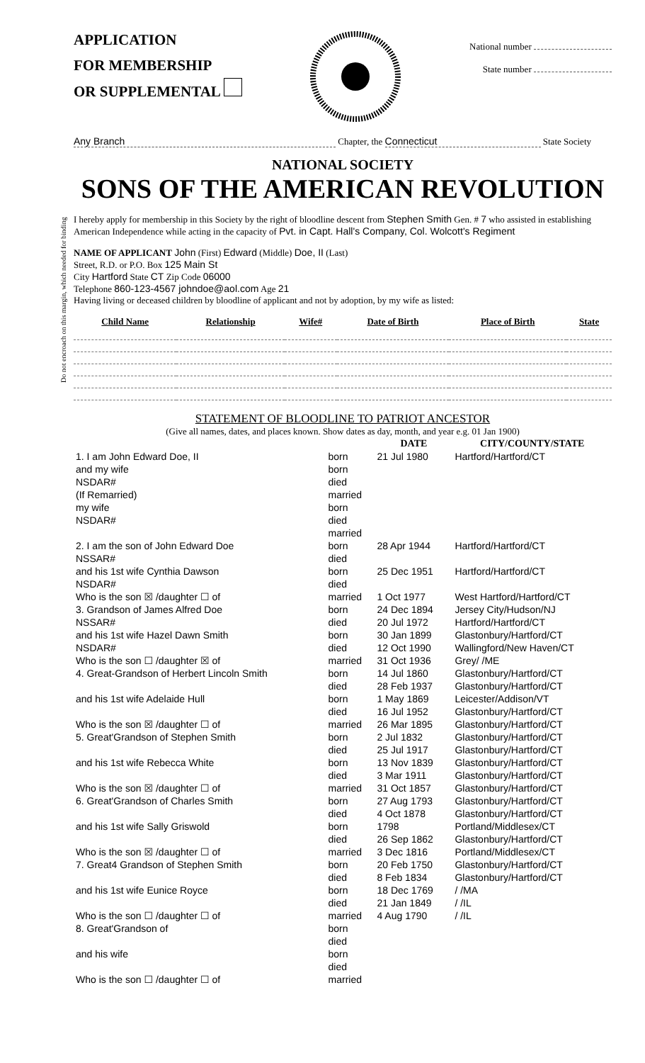Do not encroach on this margin, which needed for binding
APPLICATION
FOR MEMBERSHIP
OR SUPPLEMENTAL
National number
State number
Any Branch Chapter, the Connecticut State Society
NATIONAL SOCIETY
SONS OF THE AMERICAN REVOLUTION
I hereby apply for membership in this Society by the right of bloodline descent from Stephen Smith Gen. # 7 who assisted in establishing American Independence while acting in the capacity of Pvt. in Capt. Hall's Company, Col. Wolcott's Regiment
NAME OF APPLICANT John (First) Edward (Middle) Doe, II (Last)
Street, R.D. or P.O. Box 125 Main St
City Hartford State CT Zip Code 06000
Telephone 860-123-4567 johndoe@aol.com Age 21
Having living or deceased children by bloodline of applicant and not by adoption, by my wife as listed:
| Child Name | Relationship | Wife# | Date of Birth | Place of Birth | State |
| --- | --- | --- | --- | --- | --- |
STATEMENT OF BLOODLINE TO PATRIOT ANCESTOR
(Give all names, dates, and places known. Show dates as day, month, and year e.g. 01 Jan 1900)
| | | DATE | CITY/COUNTY/STATE |
| 1. I am John Edward Doe, II | born | 21 Jul 1980 | Hartford/Hartford/CT |
| and my wife | born | | |
| NSDAR# | died | | |
| (If Remarried) | married | | |
| my wife | born | | |
| NSDAR# | died | | |
| | married | | |
| 2. I am the son of John Edward Doe | born | 28 Apr 1944 | Hartford/Hartford/CT |
| NSSAR# | died | | |
| and his 1st wife Cynthia Dawson | born | 25 Dec 1951 | Hartford/Hartford/CT |
| NSDAR# | died | | |
| Who is the son ☒ /daughter ☐ of | married | 1 Oct 1977 | West Hartford/Hartford/CT |
| 3. Grandson of James Alfred Doe | born | 24 Dec 1894 | Jersey City/Hudson/NJ |
| NSSAR# | died | 20 Jul 1972 | Hartford/Hartford/CT |
| and his 1st wife Hazel Dawn Smith | born | 30 Jan 1899 | Glastonbury/Hartford/CT |
| NSDAR# | died | 12 Oct 1990 | Wallingford/New Haven/CT |
| Who is the son ☐ /daughter ☒ of | married | 31 Oct 1936 | Grey/ /ME |
| 4. Great-Grandson of Herbert Lincoln Smith | born | 14 Jul 1860 | Glastonbury/Hartford/CT |
| | died | 28 Feb 1937 | Glastonbury/Hartford/CT |
| and his 1st wife Adelaide Hull | born | 1 May 1869 | Leicester/Addison/VT |
| | died | 16 Jul 1952 | Glastonbury/Hartford/CT |
| Who is the son ☒ /daughter ☐ of | married | 26 Mar 1895 | Glastonbury/Hartford/CT |
| 5. Great'Grandson of Stephen Smith | born | 2 Jul 1832 | Glastonbury/Hartford/CT |
| | died | 25 Jul 1917 | Glastonbury/Hartford/CT |
| and his 1st wife Rebecca White | born | 13 Nov 1839 | Glastonbury/Hartford/CT |
| | died | 3 Mar 1911 | Glastonbury/Hartford/CT |
| Who is the son ☒ /daughter ☐ of | married | 31 Oct 1857 | Glastonbury/Hartford/CT |
| 6. Great'Grandson of Charles Smith | born | 27 Aug 1793 | Glastonbury/Hartford/CT |
| | died | 4 Oct 1878 | Glastonbury/Hartford/CT |
| and his 1st wife Sally Griswold | born | 1798 | Portland/Middlesex/CT |
| | died | 26 Sep 1862 | Glastonbury/Hartford/CT |
| Who is the son ☒ /daughter ☐ of | married | 3 Dec 1816 | Portland/Middlesex/CT |
| 7. Great4 Grandson of Stephen Smith | born | 20 Feb 1750 | Glastonbury/Hartford/CT |
| | died | 8 Feb 1834 | Glastonbury/Hartford/CT |
| and his 1st wife Eunice Royce | born | 18 Dec 1769 | / /MA |
| | died | 21 Jan 1849 | / /IL |
| Who is the son ☐ /daughter ☐ of | married | 4 Aug 1790 | / /IL |
| 8. Great'Grandson of | born | | |
| | died | | |
| and his wife | born | | |
| | died | | |
| Who is the son ☐ /daughter ☐ of | married | | |